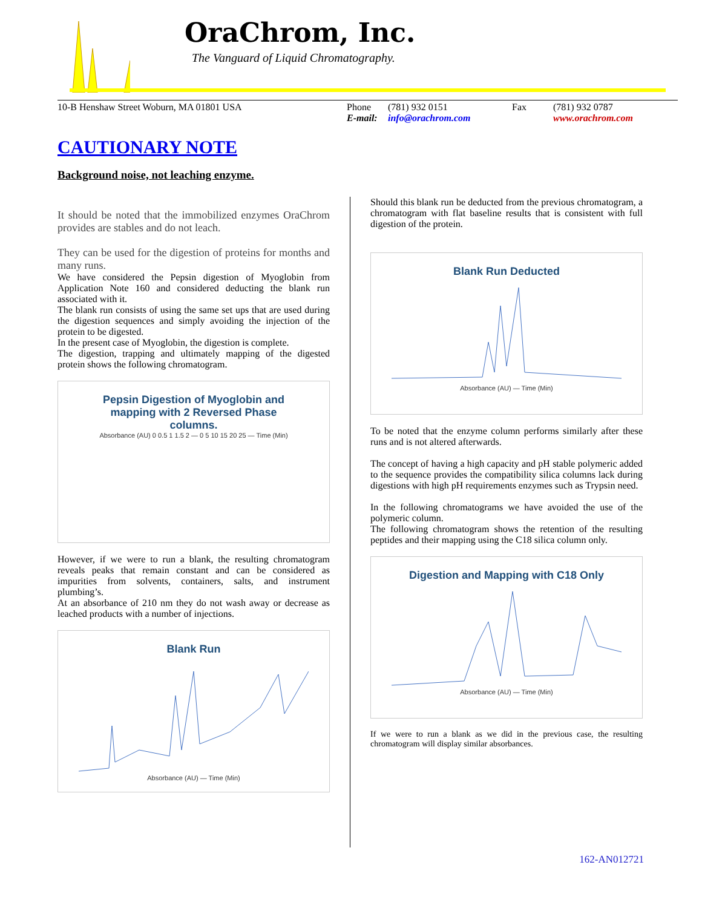OraChrom, Inc.
The Vanguard of Liquid Chromatography.
10-B Henshaw Street Woburn, MA 01801 USA Phone
E-mail:
(781) 932 0151
info@orachrom.com
Fax (781) 932 0787
www.orachrom.com
CAUTIONARY NOTE
Background noise, not leaching enzyme.
It should be noted that the immobilized enzymes OraChrom provides are stables and do not leach.
They can be used for the digestion of proteins for months and many runs.
We have considered the Pepsin digestion of Myoglobin from Application Note 160 and considered deducting the blank run associated with it.
The blank run consists of using the same set ups that are used during the digestion sequences and simply avoiding the injection of the protein to be digested.
In the present case of Myoglobin, the digestion is complete.
The digestion, trapping and ultimately mapping of the digested protein shows the following chromatogram.
Pepsin Digestion of Myoglobin and
mapping with 2 Reversed Phase
columns.
Absorbance (AU) 0 0.5 1 1.5 2 — 0 5 10 15 20 25 — Time (Min)
However, if we were to run a blank, the resulting chromatogram reveals peaks that remain constant and can be considered as impurities from solvents, containers, salts, and instrument plumbing’s.
At an absorbance of 210 nm they do not wash away or decrease as leached products with a number of injections.
Blank Run
Absorbance (AU) — Time (Min)
Should this blank run be deducted from the previous chromatogram, a chromatogram with flat baseline results that is consistent with full digestion of the protein.
Blank Run Deducted
Absorbance (AU) — Time (Min)
To be noted that the enzyme column performs similarly after these runs and is not altered afterwards.
The concept of having a high capacity and pH stable polymeric added to the sequence provides the compatibility silica columns lack during digestions with high pH requirements enzymes such as Trypsin need.
In the following chromatograms we have avoided the use of the polymeric column.
The following chromatogram shows the retention of the resulting peptides and their mapping using the C18 silica column only.
Digestion and Mapping with C18 Only
Absorbance (AU) — Time (Min)
If we were to run a blank as we did in the previous case, the resulting chromatogram will display similar absorbances.
162-AN012721